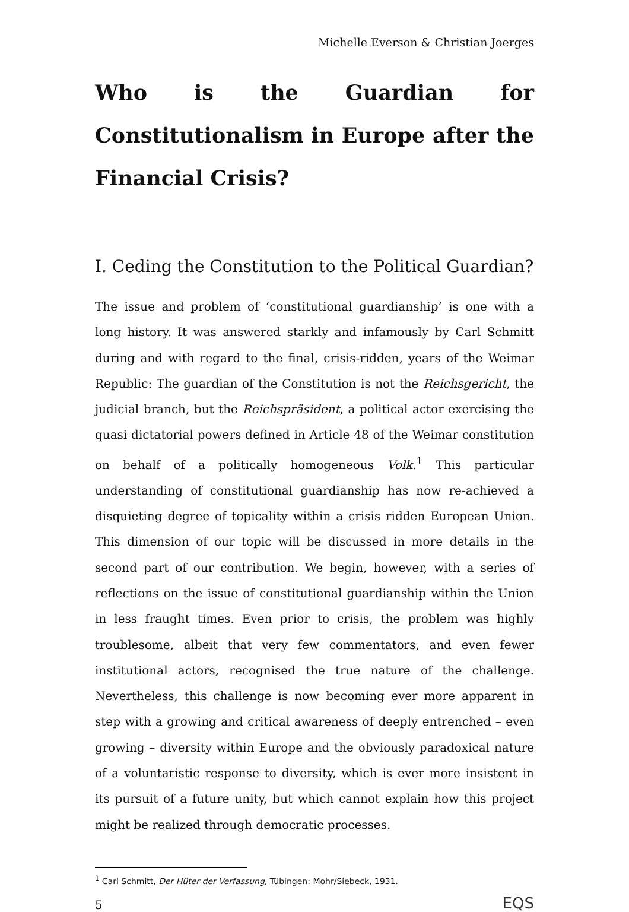Michelle Everson & Christian Joerges
Who is the Guardian for Constitutionalism in Europe after the Financial Crisis?
I. Ceding the Constitution to the Political Guardian?
The issue and problem of ‘constitutional guardianship’ is one with a long history. It was answered starkly and infamously by Carl Schmitt during and with regard to the final, crisis-ridden, years of the Weimar Republic: The guardian of the Constitution is not the Reichsgericht, the judicial branch, but the Reichspräsident, a political actor exercising the quasi dictatorial powers defined in Article 48 of the Weimar constitution on behalf of a politically homogeneous Volk.<sup>1</sup> This particular understanding of constitutional guardianship has now re-achieved a disquieting degree of topicality within a crisis ridden European Union. This dimension of our topic will be discussed in more details in the second part of our contribution. We begin, however, with a series of reflections on the issue of constitutional guardianship within the Union in less fraught times. Even prior to crisis, the problem was highly troublesome, albeit that very few commentators, and even fewer institutional actors, recognised the true nature of the challenge. Nevertheless, this challenge is now becoming ever more apparent in step with a growing and critical awareness of deeply entrenched – even growing – diversity within Europe and the obviously paradoxical nature of a voluntaristic response to diversity, which is ever more insistent in its pursuit of a future unity, but which cannot explain how this project might be realized through democratic processes.
<sup>1</sup> Carl Schmitt, Der Hüter der Verfassung, Tübingen: Mohr/Siebeck, 1931.
5 EQS